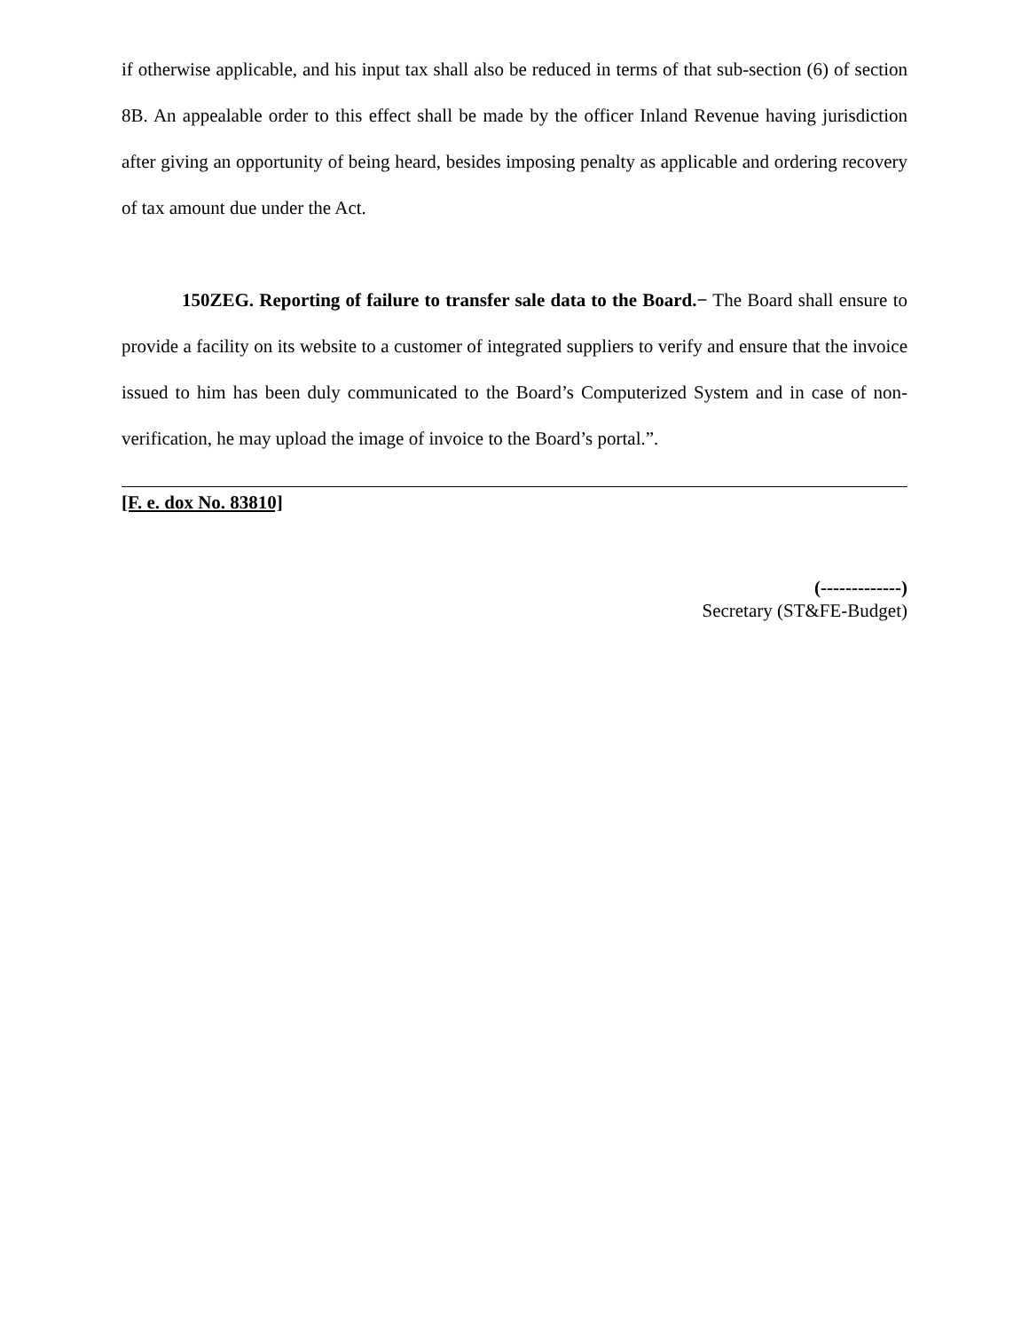if otherwise applicable, and his input tax shall also be reduced in terms of that sub-section (6) of section 8B. An appealable order to this effect shall be made by the officer Inland Revenue having jurisdiction after giving an opportunity of being heard, besides imposing penalty as applicable and ordering recovery of tax amount due under the Act.
150ZEG. Reporting of failure to transfer sale data to the Board.− The Board shall ensure to provide a facility on its website to a customer of integrated suppliers to verify and ensure that the invoice issued to him has been duly communicated to the Board’s Computerized System and in case of non-verification, he may upload the image of invoice to the Board’s portal.”.
[F. e. dox No. 83810]
(-------------)
Secretary (ST&FE-Budget)